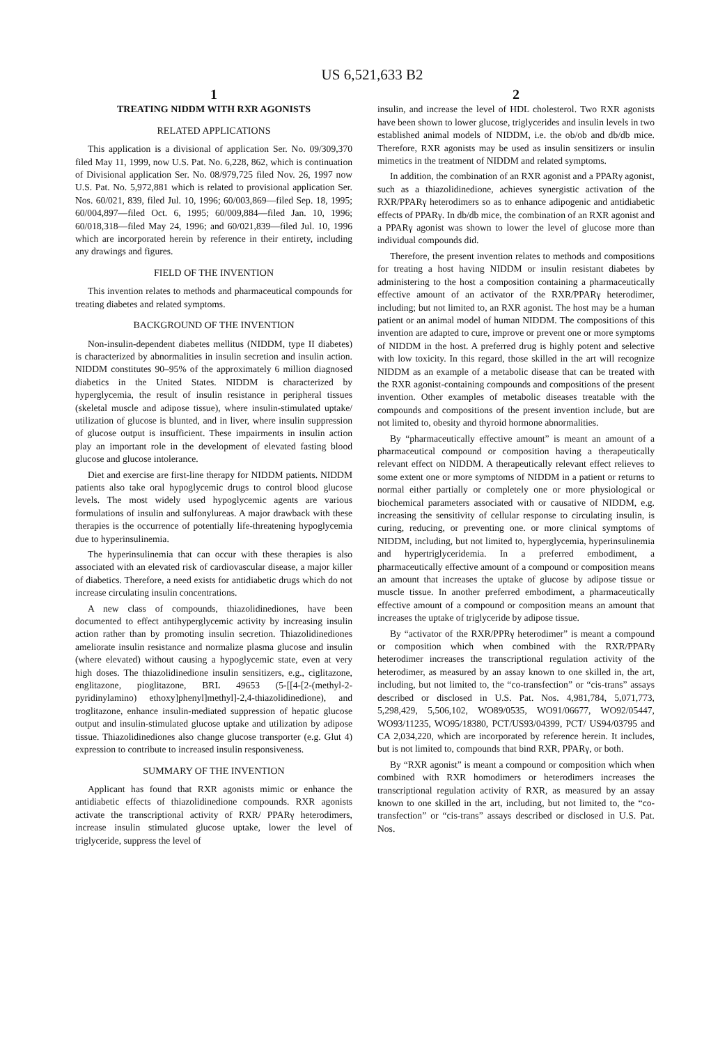US 6,521,633 B2
1
TREATING NIDDM WITH RXR AGONISTS
RELATED APPLICATIONS
This application is a divisional of application Ser. No. 09/309,370 filed May 11, 1999, now U.S. Pat. No. 6,228, 862, which is continuation of Divisional application Ser. No. 08/979,725 filed Nov. 26, 1997 now U.S. Pat. No. 5,972,881 which is related to provisional application Ser. Nos. 60/021, 839, filed Jul. 10, 1996; 60/003,869—filed Sep. 18, 1995; 60/004,897—filed Oct. 6, 1995; 60/009,884—filed Jan. 10, 1996; 60/018,318—filed May 24, 1996; and 60/021,839—filed Jul. 10, 1996 which are incorporated herein by reference in their entirety, including any drawings and figures.
FIELD OF THE INVENTION
This invention relates to methods and pharmaceutical compounds for treating diabetes and related symptoms.
BACKGROUND OF THE INVENTION
Non-insulin-dependent diabetes mellitus (NIDDM, type II diabetes) is characterized by abnormalities in insulin secretion and insulin action. NIDDM constitutes 90–95% of the approximately 6 million diagnosed diabetics in the United States. NIDDM is characterized by hyperglycemia, the result of insulin resistance in peripheral tissues (skeletal muscle and adipose tissue), where insulin-stimulated uptake/ utilization of glucose is blunted, and in liver, where insulin suppression of glucose output is insufficient. These impairments in insulin action play an important role in the development of elevated fasting blood glucose and glucose intolerance.
Diet and exercise are first-line therapy for NIDDM patients. NIDDM patients also take oral hypoglycemic drugs to control blood glucose levels. The most widely used hypoglycemic agents are various formulations of insulin and sulfonylureas. A major drawback with these therapies is the occurrence of potentially life-threatening hypoglycemia due to hyperinsulinemia.
The hyperinsulinemia that can occur with these therapies is also associated with an elevated risk of cardiovascular disease, a major killer of diabetics. Therefore, a need exists for antidiabetic drugs which do not increase circulating insulin concentrations.
A new class of compounds, thiazolidinediones, have been documented to effect antihyperglycemic activity by increasing insulin action rather than by promoting insulin secretion. Thiazolidinediones ameliorate insulin resistance and normalize plasma glucose and insulin (where elevated) without causing a hypoglycemic state, even at very high doses. The thiazolidinedione insulin sensitizers, e.g., ciglitazone, englitazone, pioglitazone, BRL 49653 (5-[[4-[2-(methyl-2-pyridinylamino) ethoxy]phenyl]methyl]-2,4-thiazolidinedione), and troglitazone, enhance insulin-mediated suppression of hepatic glucose output and insulin-stimulated glucose uptake and utilization by adipose tissue. Thiazolidinediones also change glucose transporter (e.g. Glut 4) expression to contribute to increased insulin responsiveness.
SUMMARY OF THE INVENTION
Applicant has found that RXR agonists mimic or enhance the antidiabetic effects of thiazolidinedione compounds. RXR agonists activate the transcriptional activity of RXR/ PPARγ heterodimers, increase insulin stimulated glucose uptake, lower the level of triglyceride, suppress the level of
2
insulin, and increase the level of HDL cholesterol. Two RXR agonists have been shown to lower glucose, triglycerides and insulin levels in two established animal models of NIDDM, i.e. the ob/ob and db/db mice. Therefore, RXR agonists may be used as insulin sensitizers or insulin mimetics in the treatment of NIDDM and related symptoms.
In addition, the combination of an RXR agonist and a PPARγ agonist, such as a thiazolidinedione, achieves synergistic activation of the RXR/PPARγ heterodimers so as to enhance adipogenic and antidiabetic effects of PPARγ. In db/db mice, the combination of an RXR agonist and a PPARγ agonist was shown to lower the level of glucose more than individual compounds did.
Therefore, the present invention relates to methods and compositions for treating a host having NIDDM or insulin resistant diabetes by administering to the host a composition containing a pharmaceutically effective amount of an activator of the RXR/PPARγ heterodimer, including; but not limited to, an RXR agonist. The host may be a human patient or an animal model of human NIDDM. The compositions of this invention are adapted to cure, improve or prevent one or more symptoms of NIDDM in the host. A preferred drug is highly potent and selective with low toxicity. In this regard, those skilled in the art will recognize NIDDM as an example of a metabolic disease that can be treated with the RXR agonist-containing compounds and compositions of the present invention. Other examples of metabolic diseases treatable with the compounds and compositions of the present invention include, but are not limited to, obesity and thyroid hormone abnormalities.
By “pharmaceutically effective amount” is meant an amount of a pharmaceutical compound or composition having a therapeutically relevant effect on NIDDM. A therapeutically relevant effect relieves to some extent one or more symptoms of NIDDM in a patient or returns to normal either partially or completely one or more physiological or biochemical parameters associated with or causative of NIDDM, e.g. increasing the sensitivity of cellular response to circulating insulin, is curing, reducing, or preventing one. or more clinical symptoms of NIDDM, including, but not limited to, hyperglycemia, hyperinsulinemia and hypertriglyceridemia. In a preferred embodiment, a pharmaceutically effective amount of a compound or composition means an amount that increases the uptake of glucose by adipose tissue or muscle tissue. In another preferred embodiment, a pharmaceutically effective amount of a compound or composition means an amount that increases the uptake of triglyceride by adipose tissue.
By “activator of the RXR/PPRγ heterodimer” is meant a compound or composition which when combined with the RXR/PPARγ heterodimer increases the transcriptional regulation activity of the heterodimer, as measured by an assay known to one skilled in, the art, including, but not limited to, the “co-transfection” or “cis-trans” assays described or disclosed in U.S. Pat. Nos. 4,981,784, 5,071,773, 5,298,429, 5,506,102, WO89/0535, WO91/06677, WO92/05447, WO93/11235, WO95/18380, PCT/US93/04399, PCT/ US94/03795 and CA 2,034,220, which are incorporated by reference herein. It includes, but is not limited to, compounds that bind RXR, PPARγ, or both.
By “RXR agonist” is meant a compound or composition which when combined with RXR homodimers or heterodimers increases the transcriptional regulation activity of RXR, as measured by an assay known to one skilled in the art, including, but not limited to, the “co-transfection” or “cis-trans” assays described or disclosed in U.S. Pat. Nos.